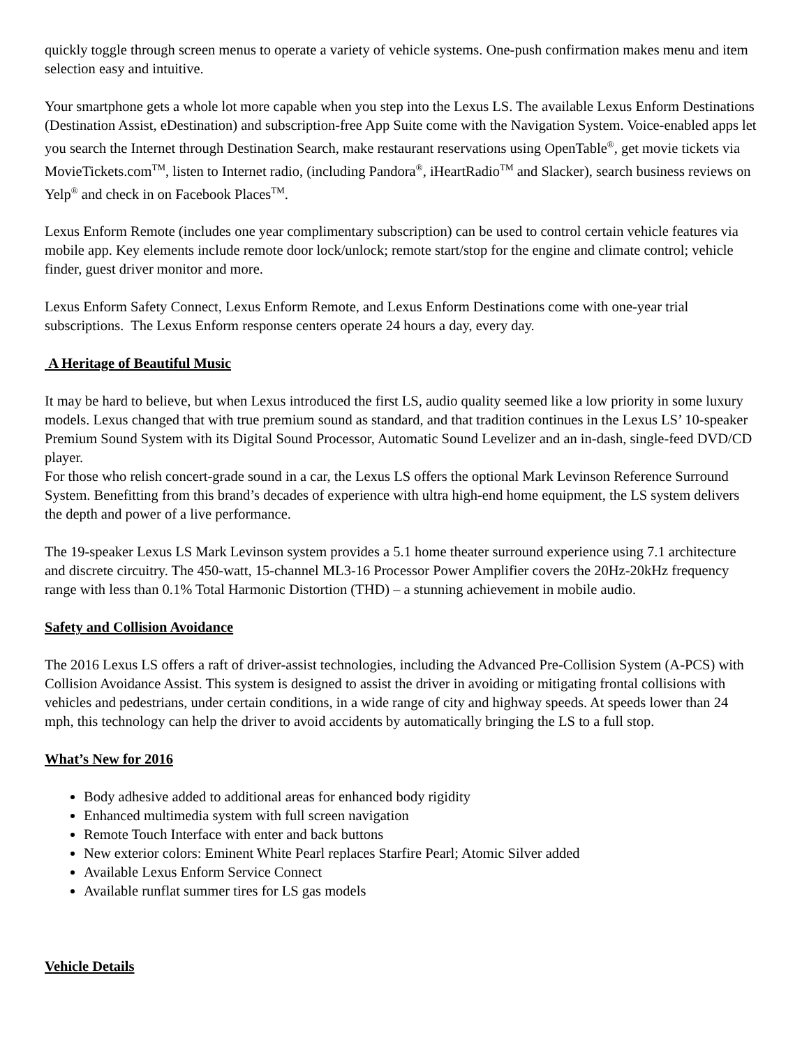quickly toggle through screen menus to operate a variety of vehicle systems. One-push confirmation makes menu and item selection easy and intuitive.
Your smartphone gets a whole lot more capable when you step into the Lexus LS. The available Lexus Enform Destinations (Destination Assist, eDestination) and subscription-free App Suite come with the Navigation System. Voice-enabled apps let you search the Internet through Destination Search, make restaurant reservations using OpenTable<sup>®</sup>, get movie tickets via MovieTickets.com<sup>TM</sup>, listen to Internet radio, (including Pandora<sup>®</sup>, iHeartRadio<sup>TM</sup> and Slacker), search business reviews on Yelp<sup>®</sup> and check in on Facebook Places<sup>TM</sup>.
Lexus Enform Remote (includes one year complimentary subscription) can be used to control certain vehicle features via mobile app. Key elements include remote door lock/unlock; remote start/stop for the engine and climate control; vehicle finder, guest driver monitor and more.
Lexus Enform Safety Connect, Lexus Enform Remote, and Lexus Enform Destinations come with one-year trial subscriptions. The Lexus Enform response centers operate 24 hours a day, every day.
A Heritage of Beautiful Music
It may be hard to believe, but when Lexus introduced the first LS, audio quality seemed like a low priority in some luxury models. Lexus changed that with true premium sound as standard, and that tradition continues in the Lexus LS’ 10-speaker Premium Sound System with its Digital Sound Processor, Automatic Sound Levelizer and an in-dash, single-feed DVD/CD player.
For those who relish concert-grade sound in a car, the Lexus LS offers the optional Mark Levinson Reference Surround System. Benefitting from this brand’s decades of experience with ultra high-end home equipment, the LS system delivers the depth and power of a live performance.
The 19-speaker Lexus LS Mark Levinson system provides a 5.1 home theater surround experience using 7.1 architecture and discrete circuitry. The 450-watt, 15-channel ML3-16 Processor Power Amplifier covers the 20Hz-20kHz frequency range with less than 0.1% Total Harmonic Distortion (THD) – a stunning achievement in mobile audio.
Safety and Collision Avoidance
The 2016 Lexus LS offers a raft of driver-assist technologies, including the Advanced Pre-Collision System (A-PCS) with Collision Avoidance Assist. This system is designed to assist the driver in avoiding or mitigating frontal collisions with vehicles and pedestrians, under certain conditions, in a wide range of city and highway speeds. At speeds lower than 24 mph, this technology can help the driver to avoid accidents by automatically bringing the LS to a full stop.
What’s New for 2016
Body adhesive added to additional areas for enhanced body rigidity
Enhanced multimedia system with full screen navigation
Remote Touch Interface with enter and back buttons
New exterior colors: Eminent White Pearl replaces Starfire Pearl; Atomic Silver added
Available Lexus Enform Service Connect
Available runflat summer tires for LS gas models
Vehicle Details